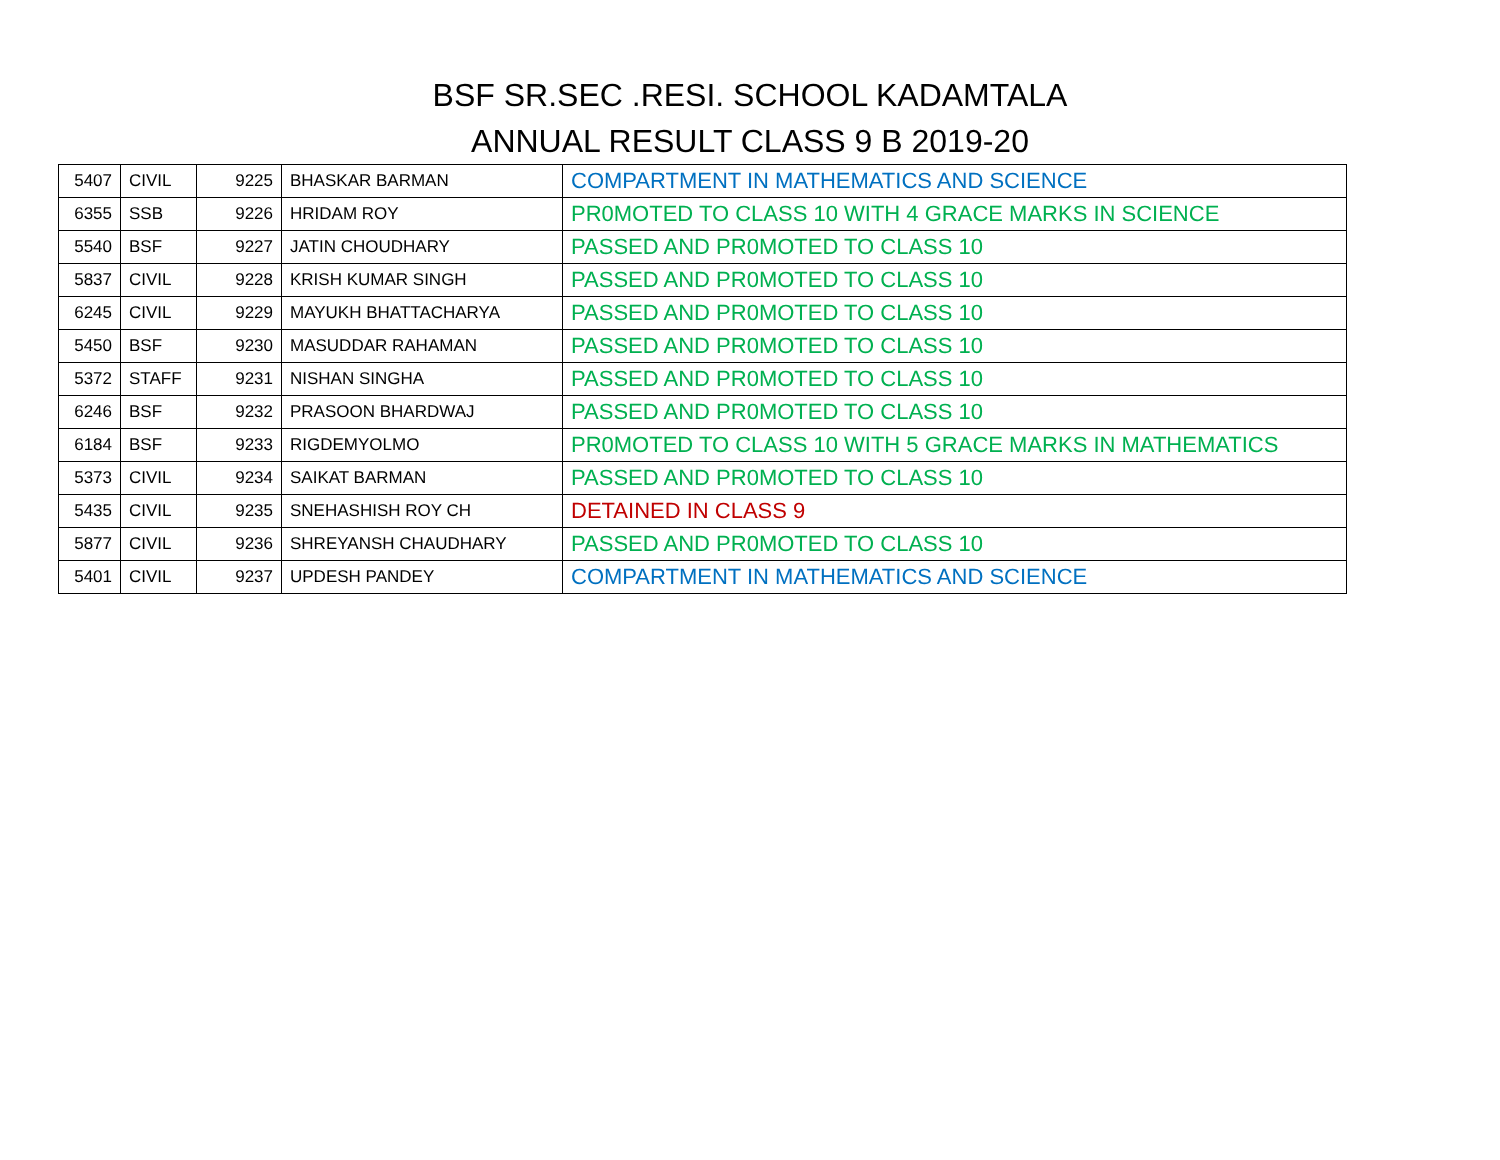BSF SR.SEC .RESI. SCHOOL KADAMTALA
ANNUAL RESULT CLASS 9 B 2019-20
| 5407 | CIVIL | 9225 | BHASKAR BARMAN | COMPARTMENT IN MATHEMATICS AND SCIENCE |
| 6355 | SSB | 9226 | HRIDAM ROY | PR0MOTED TO CLASS 10 WITH 4 GRACE MARKS IN SCIENCE |
| 5540 | BSF | 9227 | JATIN CHOUDHARY | PASSED AND PR0MOTED TO CLASS 10 |
| 5837 | CIVIL | 9228 | KRISH KUMAR SINGH | PASSED AND PR0MOTED TO CLASS 10 |
| 6245 | CIVIL | 9229 | MAYUKH BHATTACHARYA | PASSED AND PR0MOTED TO CLASS 10 |
| 5450 | BSF | 9230 | MASUDDAR RAHAMAN | PASSED AND PR0MOTED TO CLASS 10 |
| 5372 | STAFF | 9231 | NISHAN SINGHA | PASSED AND PR0MOTED TO CLASS 10 |
| 6246 | BSF | 9232 | PRASOON BHARDWAJ | PASSED AND PR0MOTED TO CLASS 10 |
| 6184 | BSF | 9233 | RIGDEMYOLMO | PR0MOTED TO CLASS 10 WITH 5 GRACE MARKS IN MATHEMATICS |
| 5373 | CIVIL | 9234 | SAIKAT BARMAN | PASSED AND PR0MOTED TO CLASS 10 |
| 5435 | CIVIL | 9235 | SNEHASHISH ROY CH | DETAINED IN CLASS 9 |
| 5877 | CIVIL | 9236 | SHREYANSH CHAUDHARY | PASSED AND PR0MOTED TO CLASS 10 |
| 5401 | CIVIL | 9237 | UPDESH PANDEY | COMPARTMENT IN MATHEMATICS AND SCIENCE |